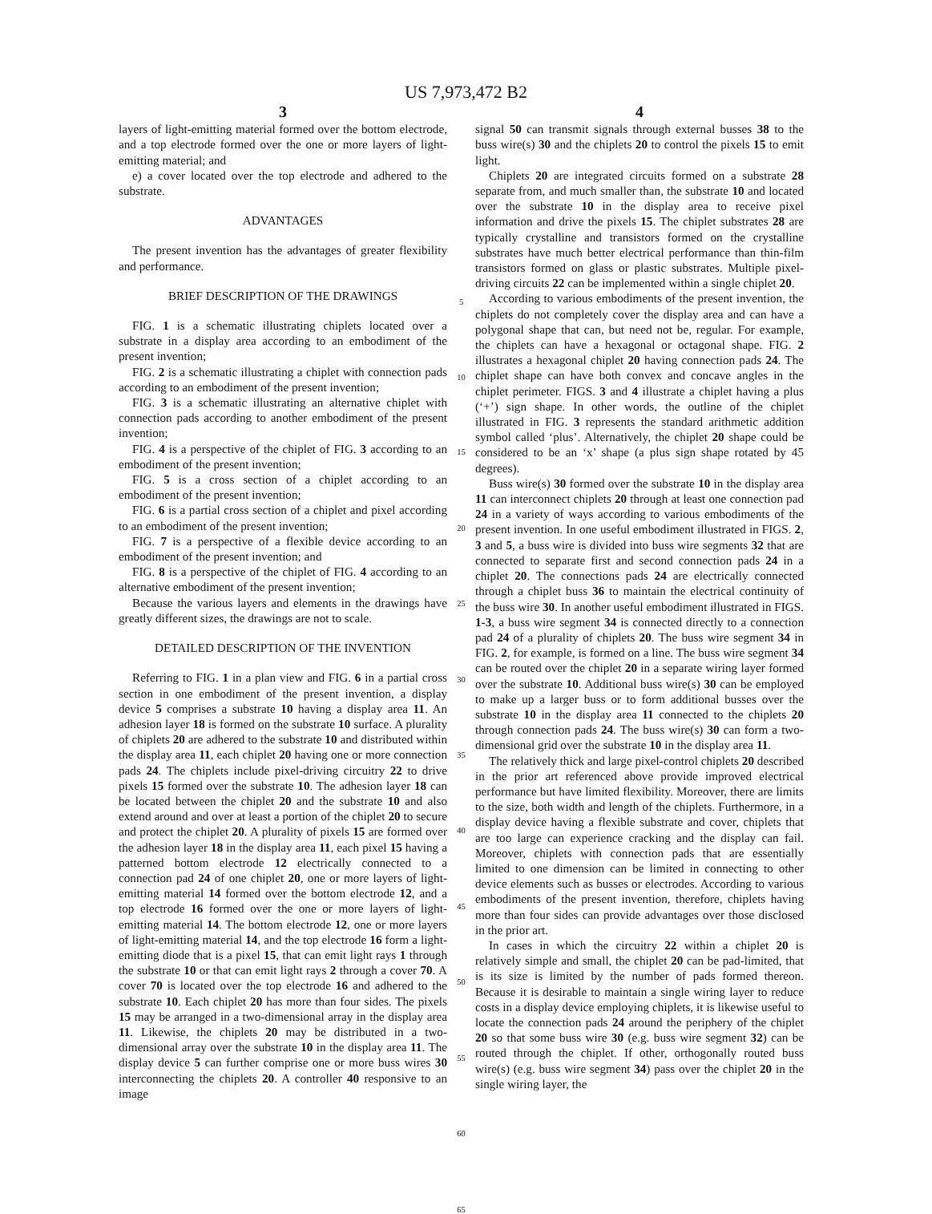US 7,973,472 B2
3
layers of light-emitting material formed over the bottom electrode, and a top electrode formed over the one or more layers of light-emitting material; and
e) a cover located over the top electrode and adhered to the substrate.
ADVANTAGES
The present invention has the advantages of greater flexibility and performance.
BRIEF DESCRIPTION OF THE DRAWINGS
FIG. 1 is a schematic illustrating chiplets located over a substrate in a display area according to an embodiment of the present invention;
FIG. 2 is a schematic illustrating a chiplet with connection pads according to an embodiment of the present invention;
FIG. 3 is a schematic illustrating an alternative chiplet with connection pads according to another embodiment of the present invention;
FIG. 4 is a perspective of the chiplet of FIG. 3 according to an embodiment of the present invention;
FIG. 5 is a cross section of a chiplet according to an embodiment of the present invention;
FIG. 6 is a partial cross section of a chiplet and pixel according to an embodiment of the present invention;
FIG. 7 is a perspective of a flexible device according to an embodiment of the present invention; and
FIG. 8 is a perspective of the chiplet of FIG. 4 according to an alternative embodiment of the present invention;
Because the various layers and elements in the drawings have greatly different sizes, the drawings are not to scale.
DETAILED DESCRIPTION OF THE INVENTION
Referring to FIG. 1 in a plan view and FIG. 6 in a partial cross section in one embodiment of the present invention, a display device 5 comprises a substrate 10 having a display area 11. An adhesion layer 18 is formed on the substrate 10 surface. A plurality of chiplets 20 are adhered to the substrate 10 and distributed within the display area 11, each chiplet 20 having one or more connection pads 24. The chiplets include pixel-driving circuitry 22 to drive pixels 15 formed over the substrate 10. The adhesion layer 18 can be located between the chiplet 20 and the substrate 10 and also extend around and over at least a portion of the chiplet 20 to secure and protect the chiplet 20. A plurality of pixels 15 are formed over the adhesion layer 18 in the display area 11, each pixel 15 having a patterned bottom electrode 12 electrically connected to a connection pad 24 of one chiplet 20, one or more layers of light-emitting material 14 formed over the bottom electrode 12, and a top electrode 16 formed over the one or more layers of light-emitting material 14. The bottom electrode 12, one or more layers of light-emitting material 14, and the top electrode 16 form a light-emitting diode that is a pixel 15, that can emit light rays 1 through the substrate 10 or that can emit light rays 2 through a cover 70. A cover 70 is located over the top electrode 16 and adhered to the substrate 10. Each chiplet 20 has more than four sides. The pixels 15 may be arranged in a two-dimensional array in the display area 11. Likewise, the chiplets 20 may be distributed in a two-dimensional array over the substrate 10 in the display area 11. The display device 5 can further comprise one or more buss wires 30 interconnecting the chiplets 20. A controller 40 responsive to an image
5
10
15
20
25
30
35
40
45
50
55
60
65
4
signal 50 can transmit signals through external busses 38 to the buss wire(s) 30 and the chiplets 20 to control the pixels 15 to emit light.
Chiplets 20 are integrated circuits formed on a substrate 28 separate from, and much smaller than, the substrate 10 and located over the substrate 10 in the display area to receive pixel information and drive the pixels 15. The chiplet substrates 28 are typically crystalline and transistors formed on the crystalline substrates have much better electrical performance than thin-film transistors formed on glass or plastic substrates. Multiple pixel-driving circuits 22 can be implemented within a single chiplet 20.
According to various embodiments of the present invention, the chiplets do not completely cover the display area and can have a polygonal shape that can, but need not be, regular. For example, the chiplets can have a hexagonal or octagonal shape. FIG. 2 illustrates a hexagonal chiplet 20 having connection pads 24. The chiplet shape can have both convex and concave angles in the chiplet perimeter. FIGS. 3 and 4 illustrate a chiplet having a plus (‘+’) sign shape. In other words, the outline of the chiplet illustrated in FIG. 3 represents the standard arithmetic addition symbol called ‘plus’. Alternatively, the chiplet 20 shape could be considered to be an ‘x’ shape (a plus sign shape rotated by 45 degrees).
Buss wire(s) 30 formed over the substrate 10 in the display area 11 can interconnect chiplets 20 through at least one connection pad 24 in a variety of ways according to various embodiments of the present invention. In one useful embodiment illustrated in FIGS. 2, 3 and 5, a buss wire is divided into buss wire segments 32 that are connected to separate first and second connection pads 24 in a chiplet 20. The connections pads 24 are electrically connected through a chiplet buss 36 to maintain the electrical continuity of the buss wire 30. In another useful embodiment illustrated in FIGS. 1-3, a buss wire segment 34 is connected directly to a connection pad 24 of a plurality of chiplets 20. The buss wire segment 34 in FIG. 2, for example, is formed on a line. The buss wire segment 34 can be routed over the chiplet 20 in a separate wiring layer formed over the substrate 10. Additional buss wire(s) 30 can be employed to make up a larger buss or to form additional busses over the substrate 10 in the display area 11 connected to the chiplets 20 through connection pads 24. The buss wire(s) 30 can form a two-dimensional grid over the substrate 10 in the display area 11.
The relatively thick and large pixel-control chiplets 20 described in the prior art referenced above provide improved electrical performance but have limited flexibility. Moreover, there are limits to the size, both width and length of the chiplets. Furthermore, in a display device having a flexible substrate and cover, chiplets that are too large can experience cracking and the display can fail. Moreover, chiplets with connection pads that are essentially limited to one dimension can be limited in connecting to other device elements such as busses or electrodes. According to various embodiments of the present invention, therefore, chiplets having more than four sides can provide advantages over those disclosed in the prior art.
In cases in which the circuitry 22 within a chiplet 20 is relatively simple and small, the chiplet 20 can be pad-limited, that is its size is limited by the number of pads formed thereon. Because it is desirable to maintain a single wiring layer to reduce costs in a display device employing chiplets, it is likewise useful to locate the connection pads 24 around the periphery of the chiplet 20 so that some buss wire 30 (e.g. buss wire segment 32) can be routed through the chiplet. If other, orthogonally routed buss wire(s) (e.g. buss wire segment 34) pass over the chiplet 20 in the single wiring layer, the